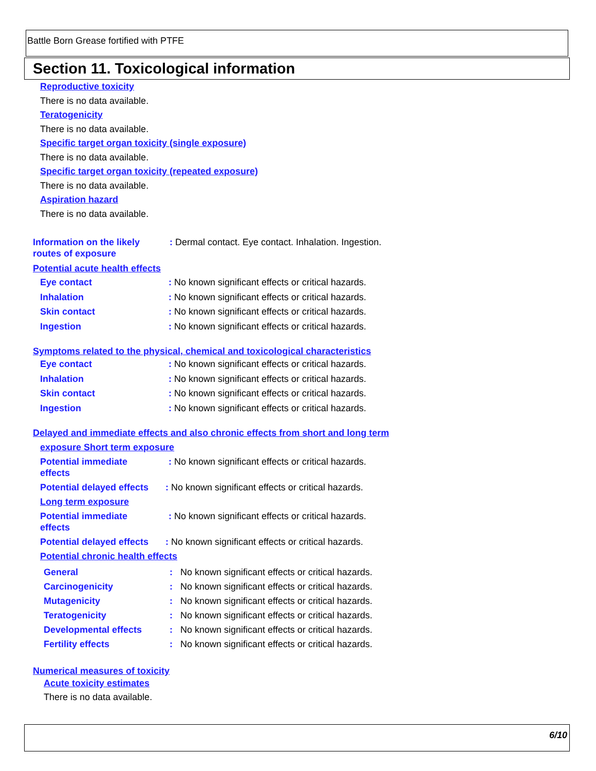Battle Born Grease fortified with PTFE
Section 11. Toxicological information
Reproductive toxicity
There is no data available.
Teratogenicity
There is no data available.
Specific target organ toxicity (single exposure)
There is no data available.
Specific target organ toxicity (repeated exposure)
There is no data available.
Aspiration hazard
There is no data available.
Information on the likely routes of exposure
: Dermal contact. Eye contact. Inhalation. Ingestion.
Potential acute health effects
Eye contact : No known significant effects or critical hazards.
Inhalation : No known significant effects or critical hazards.
Skin contact : No known significant effects or critical hazards.
Ingestion : No known significant effects or critical hazards.
Symptoms related to the physical, chemical and toxicological characteristics
Eye contact : No known significant effects or critical hazards.
Inhalation : No known significant effects or critical hazards.
Skin contact : No known significant effects or critical hazards.
Ingestion : No known significant effects or critical hazards.
Delayed and immediate effects and also chronic effects from short and long term
exposure Short term exposure
Potential immediate
effects
: No known significant effects or critical hazards.
Potential delayed effects
: No known significant effects or critical hazards.
Long term exposure
Potential immediate
effects
: No known significant effects or critical hazards.
Potential delayed effects
: No known significant effects or critical hazards.
Potential chronic health effects
General : No known significant effects or critical hazards.
Carcinogenicity : No known significant effects or critical hazards.
Mutagenicity : No known significant effects or critical hazards.
Teratogenicity : No known significant effects or critical hazards.
Developmental effects : No known significant effects or critical hazards.
Fertility effects : No known significant effects or critical hazards.
Numerical measures of toxicity
Acute toxicity estimates
There is no data available.
6/10